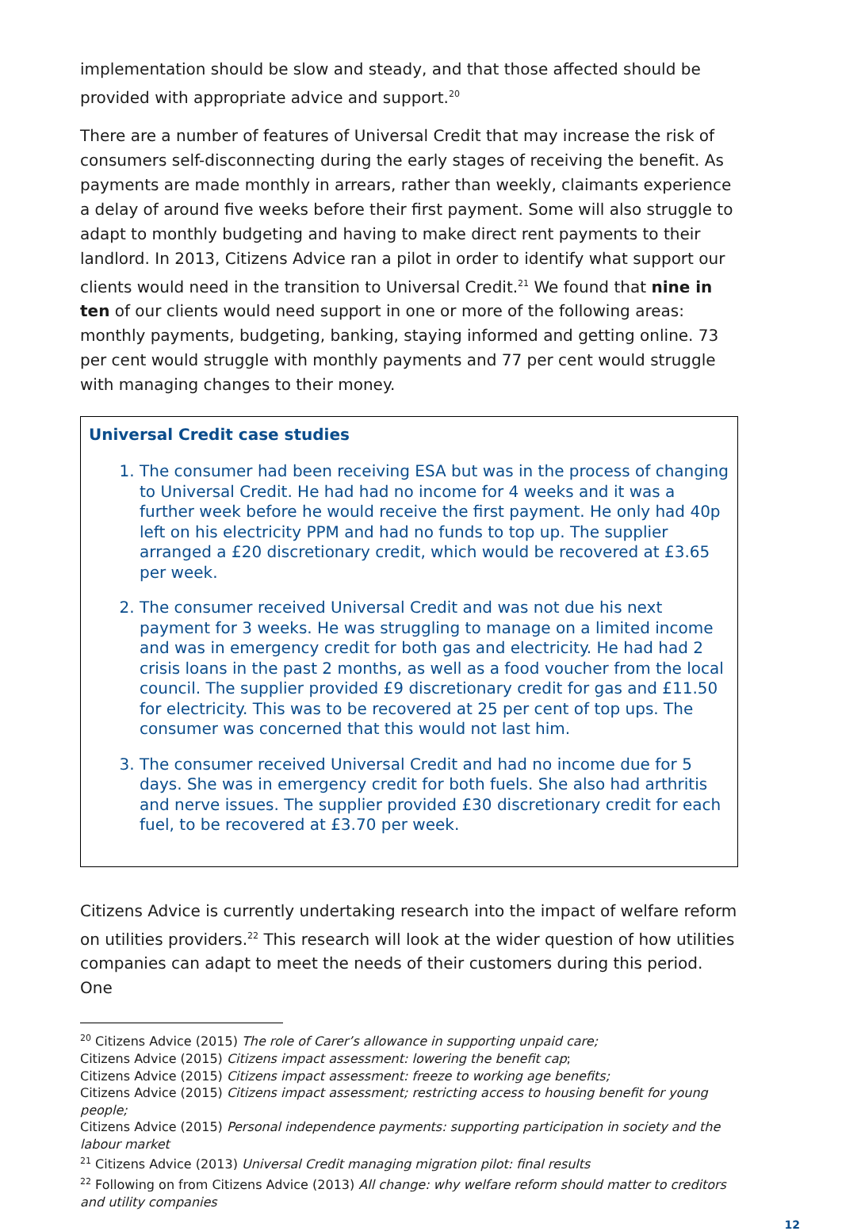implementation should be slow and steady, and that those affected should be provided with appropriate advice and support.<sup>20</sup>
There are a number of features of Universal Credit that may increase the risk of consumers self-disconnecting during the early stages of receiving the benefit. As payments are made monthly in arrears, rather than weekly, claimants experience a delay of around five weeks before their first payment. Some will also struggle to adapt to monthly budgeting and having to make direct rent payments to their landlord. In 2013, Citizens Advice ran a pilot in order to identify what support our clients would need in the transition to Universal Credit.<sup>21</sup> We found that nine in ten of our clients would need support in one or more of the following areas: monthly payments, budgeting, banking, staying informed and getting online. 73 per cent would struggle with monthly payments and 77 per cent would struggle with managing changes to their money.
Universal Credit case studies
1. The consumer had been receiving ESA but was in the process of changing to Universal Credit. He had had no income for 4 weeks and it was a further week before he would receive the first payment. He only had 40p left on his electricity PPM and had no funds to top up. The supplier arranged a £20 discretionary credit, which would be recovered at £3.65 per week.
2. The consumer received Universal Credit and was not due his next payment for 3 weeks. He was struggling to manage on a limited income and was in emergency credit for both gas and electricity. He had had 2 crisis loans in the past 2 months, as well as a food voucher from the local council. The supplier provided £9 discretionary credit for gas and £11.50 for electricity. This was to be recovered at 25 per cent of top ups. The consumer was concerned that this would not last him.
3. The consumer received Universal Credit and had no income due for 5 days. She was in emergency credit for both fuels. She also had arthritis and nerve issues. The supplier provided £30 discretionary credit for each fuel, to be recovered at £3.70 per week.
Citizens Advice is currently undertaking research into the impact of welfare reform on utilities providers.<sup>22</sup> This research will look at the wider question of how utilities companies can adapt to meet the needs of their customers during this period. One
<sup>20</sup> Citizens Advice (2015) The role of Carer’s allowance in supporting unpaid care;
Citizens Advice (2015) Citizens impact assessment: lowering the benefit cap;
Citizens Advice (2015) Citizens impact assessment: freeze to working age benefits;
Citizens Advice (2015) Citizens impact assessment; restricting access to housing benefit for young people;
Citizens Advice (2015) Personal independence payments: supporting participation in society and the labour market
<sup>21</sup> Citizens Advice (2013) Universal Credit managing migration pilot: final results
<sup>22</sup> Following on from Citizens Advice (2013) All change: why welfare reform should matter to creditors and utility companies
12